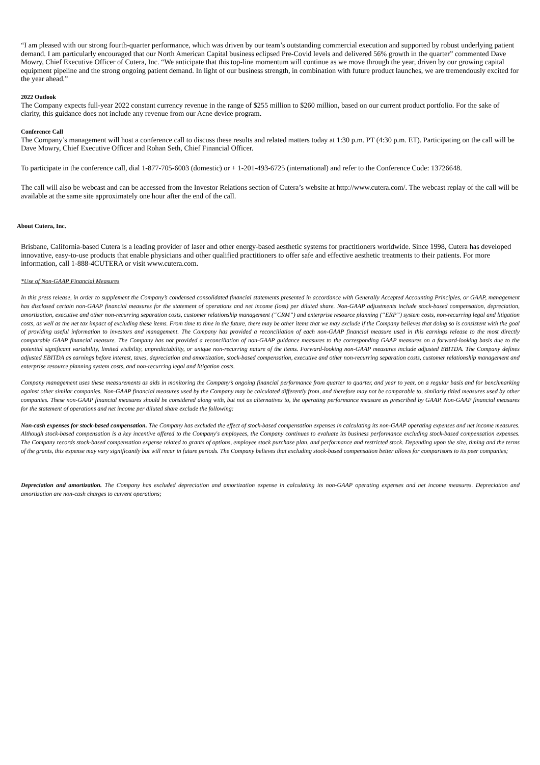“I am pleased with our strong fourth-quarter performance, which was driven by our team’s outstanding commercial execution and supported by robust underlying patient demand. I am particularly encouraged that our North American Capital business eclipsed Pre-Covid levels and delivered 56% growth in the quarter” commented Dave Mowry, Chief Executive Officer of Cutera, Inc. “We anticipate that this top-line momentum will continue as we move through the year, driven by our growing capital equipment pipeline and the strong ongoing patient demand. In light of our business strength, in combination with future product launches, we are tremendously excited for the year ahead.”
2022 Outlook
The Company expects full-year 2022 constant currency revenue in the range of $255 million to $260 million, based on our current product portfolio. For the sake of clarity, this guidance does not include any revenue from our Acne device program.
Conference Call
The Company’s management will host a conference call to discuss these results and related matters today at 1:30 p.m. PT (4:30 p.m. ET). Participating on the call will be Dave Mowry, Chief Executive Officer and Rohan Seth, Chief Financial Officer.
To participate in the conference call, dial 1-877-705-6003 (domestic) or + 1-201-493-6725 (international) and refer to the Conference Code: 13726648.
The call will also be webcast and can be accessed from the Investor Relations section of Cutera’s website at http://www.cutera.com/. The webcast replay of the call will be available at the same site approximately one hour after the end of the call.
About Cutera, Inc.
Brisbane, California-based Cutera is a leading provider of laser and other energy-based aesthetic systems for practitioners worldwide. Since 1998, Cutera has developed innovative, easy-to-use products that enable physicians and other qualified practitioners to offer safe and effective aesthetic treatments to their patients. For more information, call 1-888-4CUTERA or visit www.cutera.com.
*Use of Non-GAAP Financial Measures
In this press release, in order to supplement the Company’s condensed consolidated financial statements presented in accordance with Generally Accepted Accounting Principles, or GAAP, management has disclosed certain non-GAAP financial measures for the statement of operations and net income (loss) per diluted share. Non-GAAP adjustments include stock-based compensation, depreciation, amortization, executive and other non-recurring separation costs, customer relationship management (“CRM”) and enterprise resource planning (“ERP”) system costs, non-recurring legal and litigation costs, as well as the net tax impact of excluding these items. From time to time in the future, there may be other items that we may exclude if the Company believes that doing so is consistent with the goal of providing useful information to investors and management. The Company has provided a reconciliation of each non-GAAP financial measure used in this earnings release to the most directly comparable GAAP financial measure. The Company has not provided a reconciliation of non-GAAP guidance measures to the corresponding GAAP measures on a forward-looking basis due to the potential significant variability, limited visibility, unpredictability, or unique non-recurring nature of the items. Forward-looking non-GAAP measures include adjusted EBITDA. The Company defines adjusted EBITDA as earnings before interest, taxes, depreciation and amortization, stock-based compensation, executive and other non-recurring separation costs, customer relationship management and enterprise resource planning system costs, and non-recurring legal and litigation costs.
Company management uses these measurements as aids in monitoring the Company’s ongoing financial performance from quarter to quarter, and year to year, on a regular basis and for benchmarking against other similar companies. Non-GAAP financial measures used by the Company may be calculated differently from, and therefore may not be comparable to, similarly titled measures used by other companies. These non-GAAP financial measures should be considered along with, but not as alternatives to, the operating performance measure as prescribed by GAAP. Non-GAAP financial measures for the statement of operations and net income per diluted share exclude the following:
Non-cash expenses for stock-based compensation. The Company has excluded the effect of stock-based compensation expenses in calculating its non-GAAP operating expenses and net income measures. Although stock-based compensation is a key incentive offered to the Company's employees, the Company continues to evaluate its business performance excluding stock-based compensation expenses. The Company records stock-based compensation expense related to grants of options, employee stock purchase plan, and performance and restricted stock. Depending upon the size, timing and the terms of the grants, this expense may vary significantly but will recur in future periods. The Company believes that excluding stock-based compensation better allows for comparisons to its peer companies;
Depreciation and amortization. The Company has excluded depreciation and amortization expense in calculating its non-GAAP operating expenses and net income measures. Depreciation and amortization are non-cash charges to current operations;